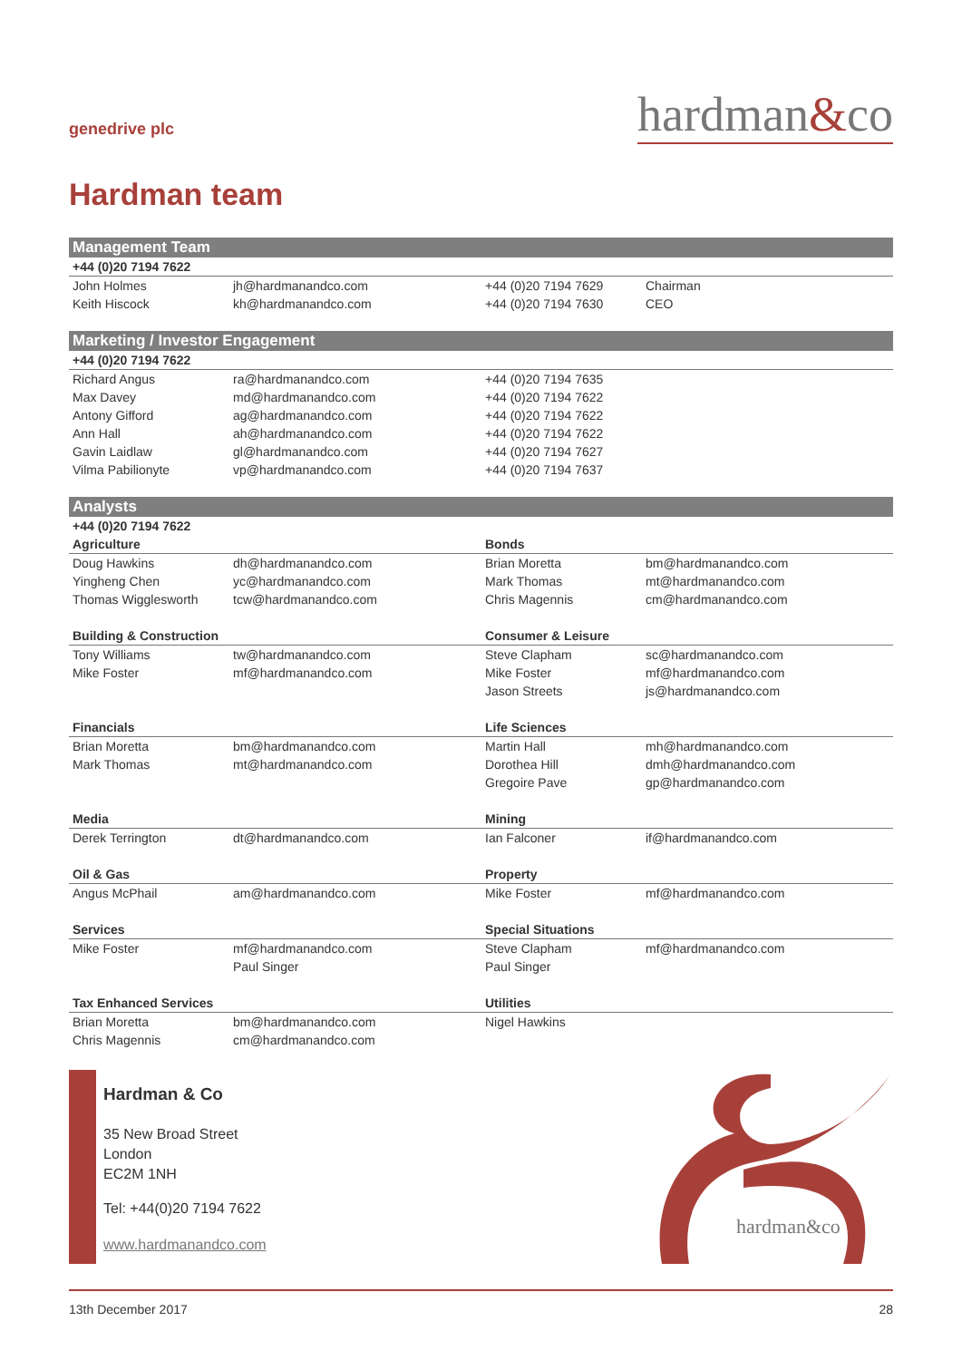genedrive plc hardman&co
Hardman team
| Management Team | | | |
| +44 (0)20 7194 7622 | | | |
| John Holmes | jh@hardmanandco.com | +44 (0)20 7194 7629 | Chairman |
| Keith Hiscock | kh@hardmanandco.com | +44 (0)20 7194 7630 | CEO |
| Marketing / Investor Engagement | | | |
| +44 (0)20 7194 7622 | | | |
| Richard Angus | ra@hardmanandco.com | +44 (0)20 7194 7635 | |
| Max Davey | md@hardmanandco.com | +44 (0)20 7194 7622 | |
| Antony Gifford | ag@hardmanandco.com | +44 (0)20 7194 7622 | |
| Ann Hall | ah@hardmanandco.com | +44 (0)20 7194 7622 | |
| Gavin Laidlaw | gl@hardmanandco.com | +44 (0)20 7194 7627 | |
| Vilma Pabilionyte | vp@hardmanandco.com | +44 (0)20 7194 7637 | |
| Analysts | | | |
| +44 (0)20 7194 7622 | | | |
| Agriculture | | Bonds | |
| Doug Hawkins | dh@hardmanandco.com | Brian Moretta | bm@hardmanandco.com |
| Yingheng Chen | yc@hardmanandco.com | Mark Thomas | mt@hardmanandco.com |
| Thomas Wigglesworth | tcw@hardmanandco.com | Chris Magennis | cm@hardmanandco.com |
| Building & Construction | | Consumer & Leisure | |
| Tony Williams | tw@hardmanandco.com | Steve Clapham | sc@hardmanandco.com |
| Mike Foster | mf@hardmanandco.com | Mike Foster | mf@hardmanandco.com |
| | | Jason Streets | js@hardmanandco.com |
| Financials | | Life Sciences | |
| Brian Moretta | bm@hardmanandco.com | Martin Hall | mh@hardmanandco.com |
| Mark Thomas | mt@hardmanandco.com | Dorothea Hill | dmh@hardmanandco.com |
| | | Gregoire Pave | gp@hardmanandco.com |
| Media | | Mining | |
| Derek Terrington | dt@hardmanandco.com | Ian Falconer | if@hardmanandco.com |
| Oil & Gas | | Property | |
| Angus McPhail | am@hardmanandco.com | Mike Foster | mf@hardmanandco.com |
| Services | | Special Situations | |
| Mike Foster | mf@hardmanandco.com | Steve Clapham | mf@hardmanandco.com |
| | Paul Singer | Paul Singer | |
| Tax Enhanced Services | | Utilities | |
| Brian Moretta | bm@hardmanandco.com | Nigel Hawkins | |
| Chris Magennis | cm@hardmanandco.com | | |
Hardman & Co
35 New Broad Street
London
EC2M 1NH
Tel: +44(0)20 7194 7622
www.hardmanandco.com
hardman&co
13th December 2017 28